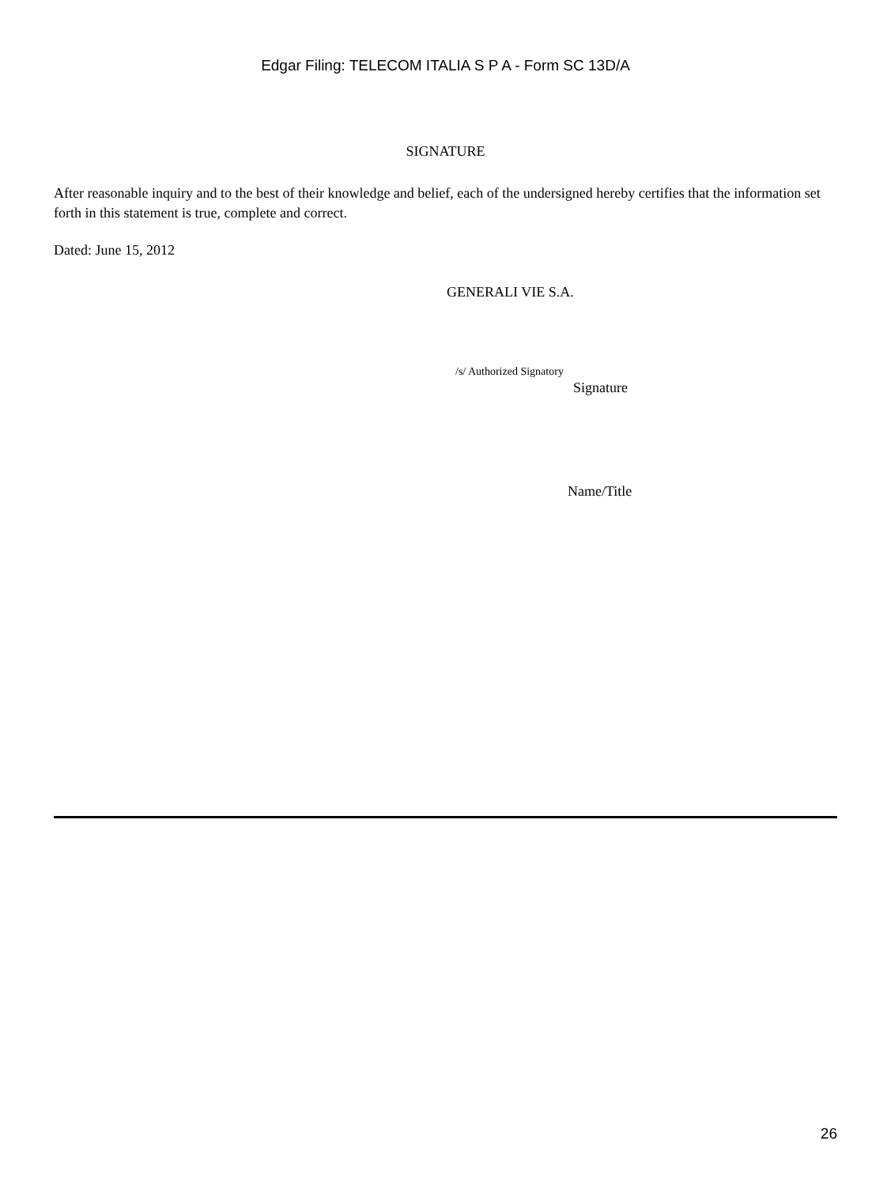Edgar Filing: TELECOM ITALIA S P A - Form SC 13D/A
SIGNATURE
After reasonable inquiry and to the best of their knowledge and belief, each of the undersigned hereby certifies that the information set forth in this statement is true, complete and correct.
Dated: June 15, 2012
GENERALI VIE S.A.
/s/ Authorized Signatory
Signature
Name/Title
26